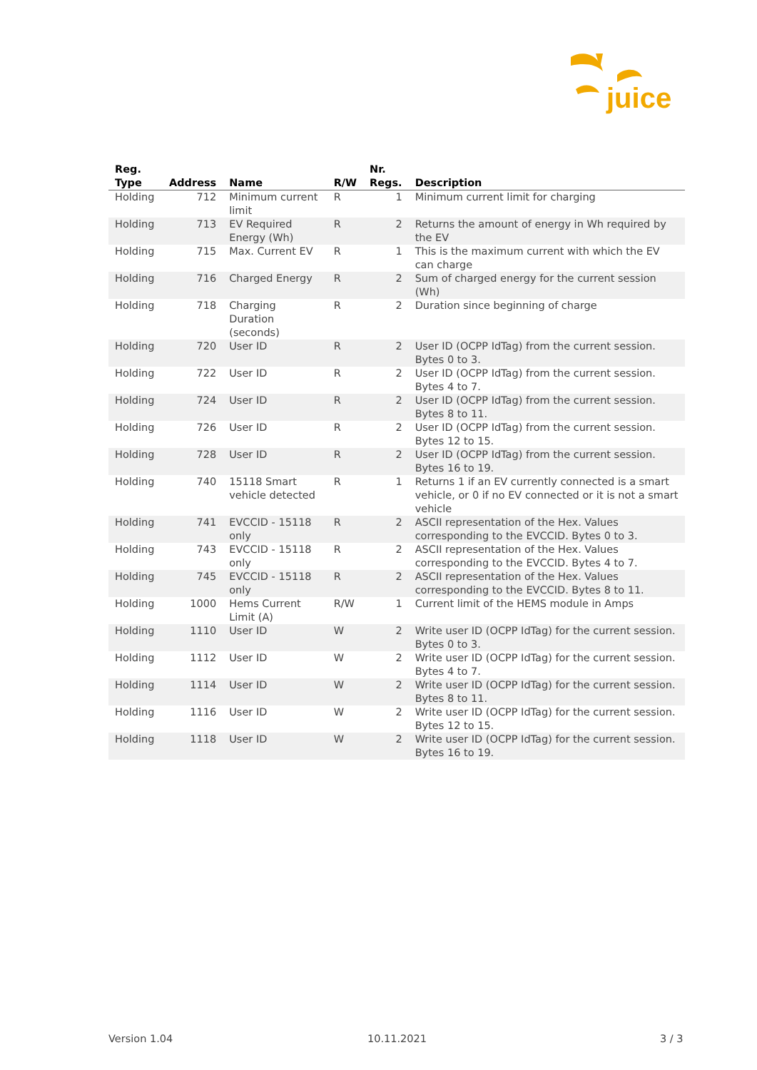juice
| Reg. Type | Address | Name | R/W | Nr. Regs. | Description |
| --- | --- | --- | --- | --- | --- |
| Holding | 712 | Minimum current limit | R | 1 | Minimum current limit for charging |
| Holding | 713 | EV Required Energy (Wh) | R | 2 | Returns the amount of energy in Wh required by the EV |
| Holding | 715 | Max. Current EV | R | 1 | This is the maximum current with which the EV can charge |
| Holding | 716 | Charged Energy | R | 2 | Sum of charged energy for the current session (Wh) |
| Holding | 718 | Charging Duration (seconds) | R | 2 | Duration since beginning of charge |
| Holding | 720 | User ID | R | 2 | User ID (OCPP IdTag) from the current session. Bytes 0 to 3. |
| Holding | 722 | User ID | R | 2 | User ID (OCPP IdTag) from the current session. Bytes 4 to 7. |
| Holding | 724 | User ID | R | 2 | User ID (OCPP IdTag) from the current session. Bytes 8 to 11. |
| Holding | 726 | User ID | R | 2 | User ID (OCPP IdTag) from the current session. Bytes 12 to 15. |
| Holding | 728 | User ID | R | 2 | User ID (OCPP IdTag) from the current session. Bytes 16 to 19. |
| Holding | 740 | 15118 Smart vehicle detected | R | 1 | Returns 1 if an EV currently connected is a smart vehicle, or 0 if no EV connected or it is not a smart vehicle |
| Holding | 741 | EVCCID - 15118 only | R | 2 | ASCII representation of the Hex. Values corresponding to the EVCCID. Bytes 0 to 3. |
| Holding | 743 | EVCCID - 15118 only | R | 2 | ASCII representation of the Hex. Values corresponding to the EVCCID. Bytes 4 to 7. |
| Holding | 745 | EVCCID - 15118 only | R | 2 | ASCII representation of the Hex. Values corresponding to the EVCCID. Bytes 8 to 11. |
| Holding | 1000 | Hems Current Limit (A) | R/W | 1 | Current limit of the HEMS module in Amps |
| Holding | 1110 | User ID | W | 2 | Write user ID (OCPP IdTag) for the current session. Bytes 0 to 3. |
| Holding | 1112 | User ID | W | 2 | Write user ID (OCPP IdTag) for the current session. Bytes 4 to 7. |
| Holding | 1114 | User ID | W | 2 | Write user ID (OCPP IdTag) for the current session. Bytes 8 to 11. |
| Holding | 1116 | User ID | W | 2 | Write user ID (OCPP IdTag) for the current session. Bytes 12 to 15. |
| Holding | 1118 | User ID | W | 2 | Write user ID (OCPP IdTag) for the current session. Bytes 16 to 19. |
Version 1.04 10.11.2021 3 / 3